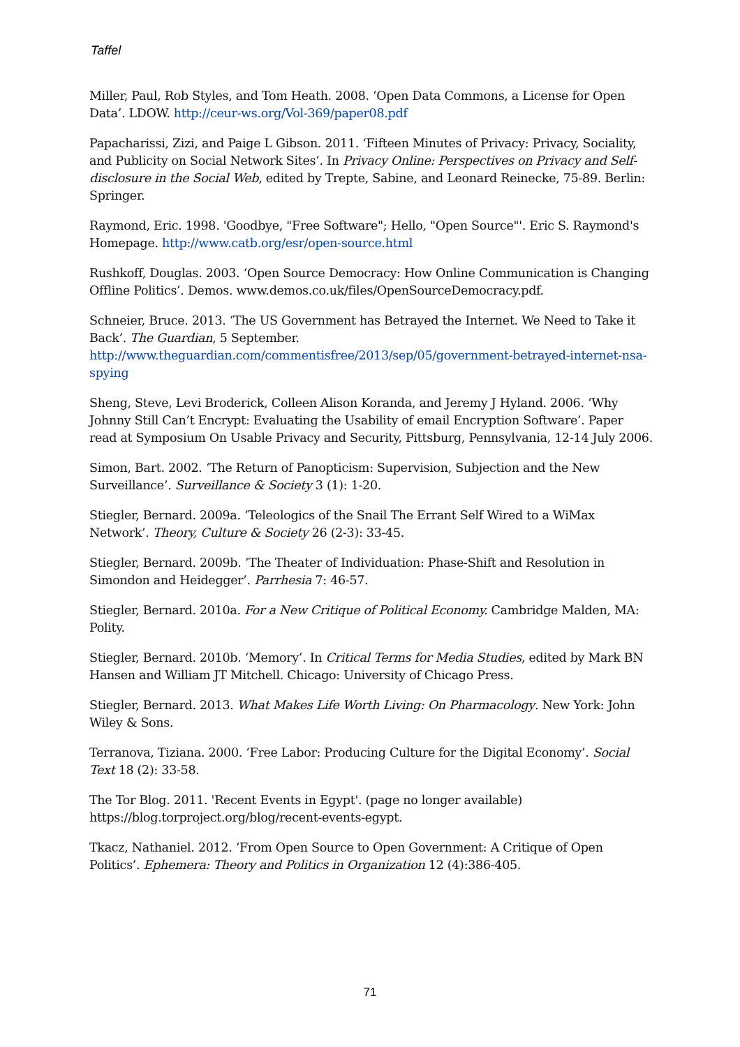Taffel
Miller, Paul, Rob Styles, and Tom Heath. 2008. ‘Open Data Commons, a License for Open Data’. LDOW. http://ceur-ws.org/Vol-369/paper08.pdf
Papacharissi, Zizi, and Paige L Gibson. 2011. ‘Fifteen Minutes of Privacy: Privacy, Sociality, and Publicity on Social Network Sites’. In Privacy Online: Perspectives on Privacy and Self-disclosure in the Social Web, edited by Trepte, Sabine, and Leonard Reinecke, 75-89. Berlin: Springer.
Raymond, Eric. 1998. 'Goodbye, "Free Software"; Hello, "Open Source"'. Eric S. Raymond's Homepage. http://www.catb.org/esr/open-source.html
Rushkoff, Douglas. 2003. ‘Open Source Democracy: How Online Communication is Changing Offline Politics’. Demos. www.demos.co.uk/files/OpenSourceDemocracy.pdf.
Schneier, Bruce. 2013. ‘The US Government has Betrayed the Internet. We Need to Take it Back’. The Guardian, 5 September. http://www.theguardian.com/commentisfree/2013/sep/05/government-betrayed-internet-nsa-spying
Sheng, Steve, Levi Broderick, Colleen Alison Koranda, and Jeremy J Hyland. 2006. ‘Why Johnny Still Can’t Encrypt: Evaluating the Usability of email Encryption Software’. Paper read at Symposium On Usable Privacy and Security, Pittsburg, Pennsylvania, 12-14 July 2006.
Simon, Bart. 2002. ‘The Return of Panopticism: Supervision, Subjection and the New Surveillance’. Surveillance & Society 3 (1): 1-20.
Stiegler, Bernard. 2009a. ‘Teleologics of the Snail The Errant Self Wired to a WiMax Network’. Theory, Culture & Society 26 (2-3): 33-45.
Stiegler, Bernard. 2009b. ‘The Theater of Individuation: Phase-Shift and Resolution in Simondon and Heidegger’. Parrhesia 7: 46-57.
Stiegler, Bernard. 2010a. For a New Critique of Political Economy. Cambridge Malden, MA: Polity.
Stiegler, Bernard. 2010b. ‘Memory’. In Critical Terms for Media Studies, edited by Mark BN Hansen and William JT Mitchell. Chicago: University of Chicago Press.
Stiegler, Bernard. 2013. What Makes Life Worth Living: On Pharmacology. New York: John Wiley & Sons.
Terranova, Tiziana. 2000. ‘Free Labor: Producing Culture for the Digital Economy’. Social Text 18 (2): 33-58.
The Tor Blog. 2011. 'Recent Events in Egypt'. (page no longer available) https://blog.torproject.org/blog/recent-events-egypt.
Tkacz, Nathaniel. 2012. ‘From Open Source to Open Government: A Critique of Open Politics’. Ephemera: Theory and Politics in Organization 12 (4):386-405.
71